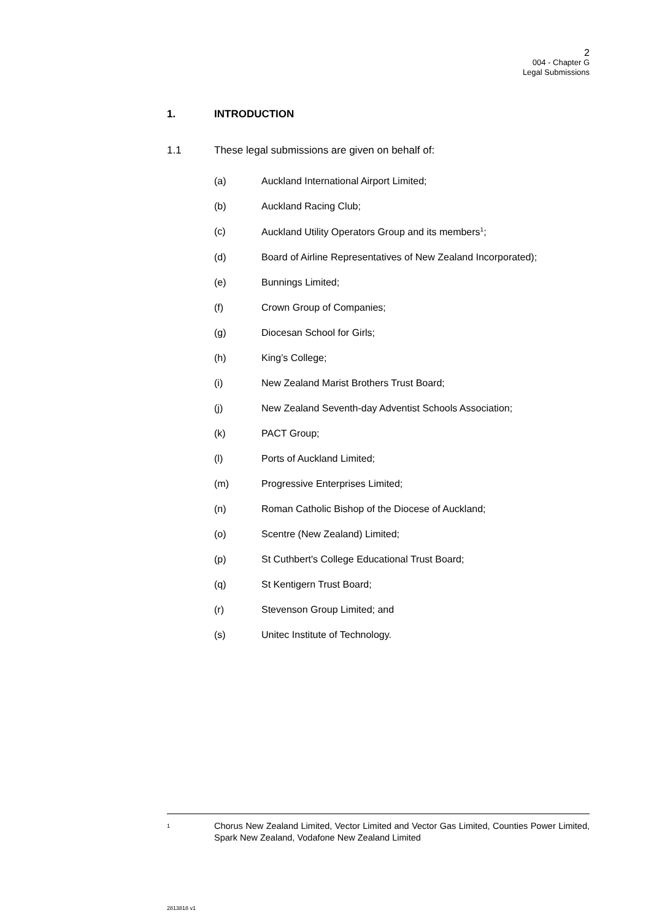2
004 - Chapter G
Legal Submissions
1. INTRODUCTION
1.1 These legal submissions are given on behalf of:
(a) Auckland International Airport Limited;
(b) Auckland Racing Club;
(c) Auckland Utility Operators Group and its members<sup>1</sup>;
(d) Board of Airline Representatives of New Zealand Incorporated);
(e) Bunnings Limited;
(f) Crown Group of Companies;
(g) Diocesan School for Girls;
(h) King’s College;
(i) New Zealand Marist Brothers Trust Board;
(j) New Zealand Seventh-day Adventist Schools Association;
(k) PACT Group;
(l) Ports of Auckland Limited;
(m) Progressive Enterprises Limited;
(n) Roman Catholic Bishop of the Diocese of Auckland;
(o) Scentre (New Zealand) Limited;
(p) St Cuthbert's College Educational Trust Board;
(q) St Kentigern Trust Board;
(r) Stevenson Group Limited; and
(s) Unitec Institute of Technology.
1 Chorus New Zealand Limited, Vector Limited and Vector Gas Limited, Counties Power Limited, Spark New Zealand, Vodafone New Zealand Limited
2813818 v1